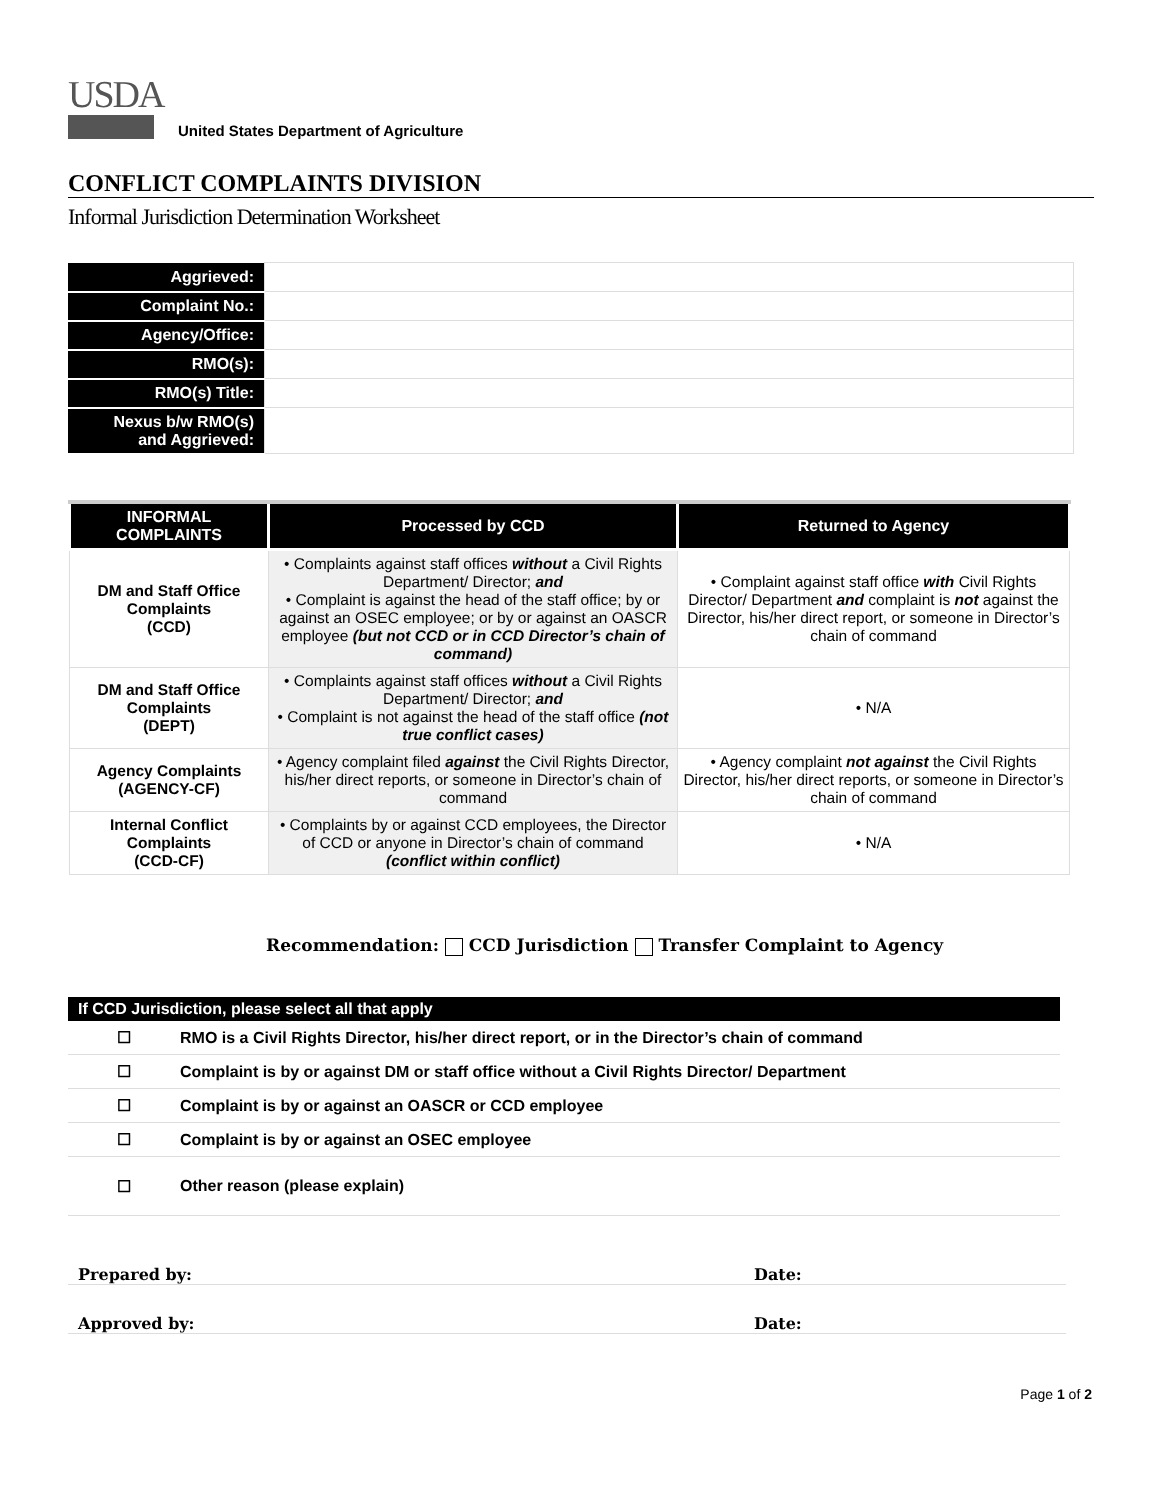USDA
United States Department of Agriculture
CONFLICT COMPLAINTS DIVISION
Informal Jurisdiction Determination Worksheet
| Aggrieved: | |
| Complaint No.: | |
| Agency/Office: | |
| RMO(s): | |
| RMO(s) Title: | |
| Nexus b/w RMO(s) and Aggrieved: | |
| INFORMAL COMPLAINTS | Processed by CCD | Returned to Agency |
| --- | --- | --- |
| DM and Staff Office Complaints (CCD) | • Complaints against staff offices without a Civil Rights Department/ Director; and • Complaint is against the head of the staff office; by or against an OSEC employee; or by or against an OASCR employee (but not CCD or in CCD Director’s chain of command) | • Complaint against staff office with Civil Rights Director/ Department and complaint is not against the Director, his/her direct report, or someone in Director’s chain of command |
| DM and Staff Office Complaints (DEPT) | • Complaints against staff offices without a Civil Rights Department/ Director; and • Complaint is not against the head of the staff office (not true conflict cases) | • N/A |
| Agency Complaints (AGENCY-CF) | • Agency complaint filed against the Civil Rights Director, his/her direct reports, or someone in Director’s chain of command | • Agency complaint not against the Civil Rights Director, his/her direct reports, or someone in Director’s chain of command |
| Internal Conflict Complaints (CCD-CF) | • Complaints by or against CCD employees, the Director of CCD or anyone in Director’s chain of command (conflict within conflict) | • N/A |
Recommendation: CCD Jurisdiction Transfer Complaint to Agency
| If CCD Jurisdiction, please select all that apply | |
| --- | --- |
| ☐ | RMO is a Civil Rights Director, his/her direct report, or in the Director’s chain of command |
| ☐ | Complaint is by or against DM or staff office without a Civil Rights Director/ Department |
| ☐ | Complaint is by or against an OASCR or CCD employee |
| ☐ | Complaint is by or against an OSEC employee |
| ☐ | Other reason (please explain) |
Prepared by: Date:
Approved by: Date:
Page 1 of 2